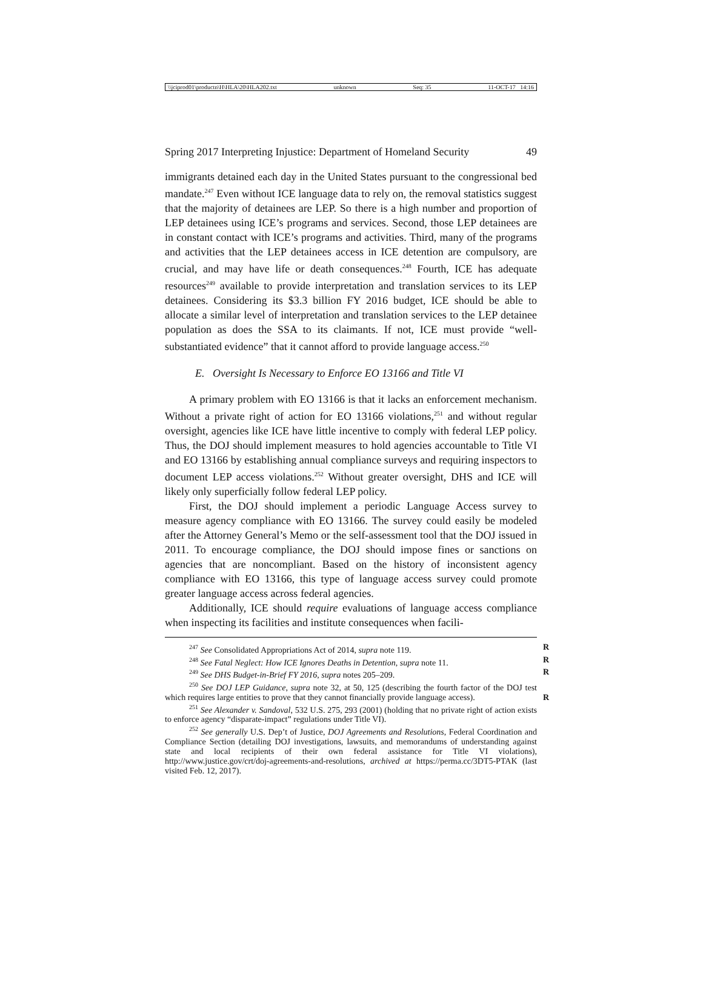\\jciprod01\productn\H\HLA\20\HLA202.txt unknown Seq: 35 11-OCT-17 14:16
Spring 2017 Interpreting Injustice: Department of Homeland Security 49
immigrants detained each day in the United States pursuant to the congressional bed mandate.<sup>247</sup> Even without ICE language data to rely on, the removal statistics suggest that the majority of detainees are LEP. So there is a high number and proportion of LEP detainees using ICE’s programs and services. Second, those LEP detainees are in constant contact with ICE’s programs and activities. Third, many of the programs and activities that the LEP detainees access in ICE detention are compulsory, are crucial, and may have life or death consequences.<sup>248</sup> Fourth, ICE has adequate resources<sup>249</sup> available to provide interpretation and translation services to its LEP detainees. Considering its $3.3 billion FY 2016 budget, ICE should be able to allocate a similar level of interpretation and translation services to the LEP detainee population as does the SSA to its claimants. If not, ICE must provide “well-substantiated evidence” that it cannot afford to provide language access.<sup>250</sup>
E. Oversight Is Necessary to Enforce EO 13166 and Title VI
A primary problem with EO 13166 is that it lacks an enforcement mechanism. Without a private right of action for EO 13166 violations,<sup>251</sup> and without regular oversight, agencies like ICE have little incentive to comply with federal LEP policy. Thus, the DOJ should implement measures to hold agencies accountable to Title VI and EO 13166 by establishing annual compliance surveys and requiring inspectors to document LEP access violations.<sup>252</sup> Without greater oversight, DHS and ICE will likely only superficially follow federal LEP policy.
First, the DOJ should implement a periodic Language Access survey to measure agency compliance with EO 13166. The survey could easily be modeled after the Attorney General’s Memo or the self-assessment tool that the DOJ issued in 2011. To encourage compliance, the DOJ should impose fines or sanctions on agencies that are noncompliant. Based on the history of inconsistent agency compliance with EO 13166, this type of language access survey could promote greater language access across federal agencies.
Additionally, ICE should require evaluations of language access compliance when inspecting its facilities and institute consequences when facili-
<sup>247</sup> See Consolidated Appropriations Act of 2014, supra note 119. R
<sup>248</sup> See Fatal Neglect: How ICE Ignores Deaths in Detention, supra note 11. R
<sup>249</sup> See DHS Budget-in-Brief FY 2016, supra notes 205–209. R
<sup>250</sup> See DOJ LEP Guidance, supra note 32, at 50, 125 (describing the fourth factor of the DOJ test which requires large entities to prove that they cannot financially provide language access). R
<sup>251</sup> See Alexander v. Sandoval, 532 U.S. 275, 293 (2001) (holding that no private right of action exists to enforce agency “disparate-impact” regulations under Title VI).
<sup>252</sup> See generally U.S. Dep’t of Justice, DOJ Agreements and Resolutions, Federal Coordination and Compliance Section (detailing DOJ investigations, lawsuits, and memorandums of understanding against state and local recipients of their own federal assistance for Title VI violations), http://www.justice.gov/crt/doj-agreements-and-resolutions, archived at https://perma.cc/3DT5-PTAK (last visited Feb. 12, 2017).